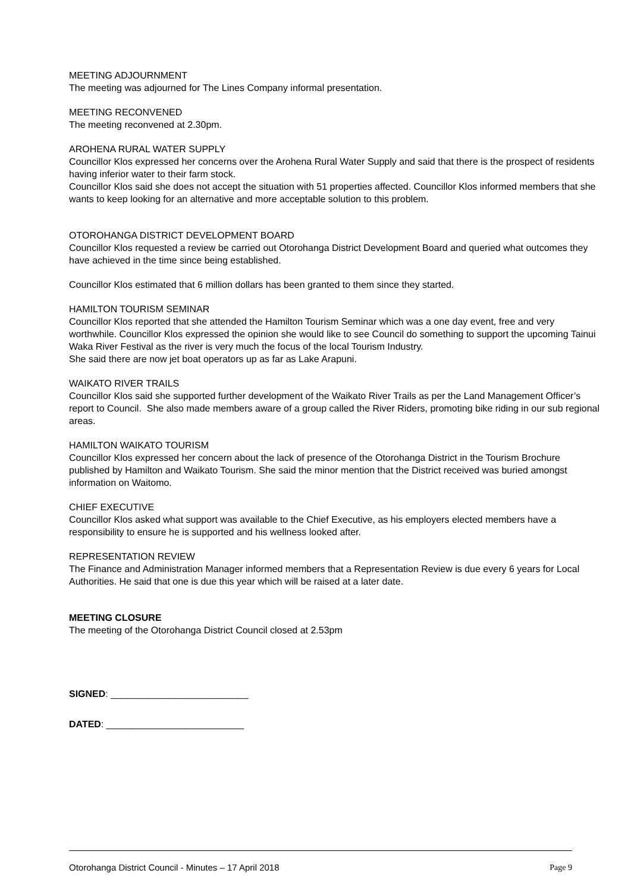MEETING ADJOURNMENT
The meeting was adjourned for The Lines Company informal presentation.
MEETING RECONVENED
The meeting reconvened at 2.30pm.
AROHENA RURAL WATER SUPPLY
Councillor Klos expressed her concerns over the Arohena Rural Water Supply and said that there is the prospect of residents having inferior water to their farm stock.
Councillor Klos said she does not accept the situation with 51 properties affected. Councillor Klos informed members that she wants to keep looking for an alternative and more acceptable solution to this problem.
OTOROHANGA DISTRICT DEVELOPMENT BOARD
Councillor Klos requested a review be carried out Otorohanga District Development Board and queried what outcomes they have achieved in the time since being established.
Councillor Klos estimated that 6 million dollars has been granted to them since they started.
HAMILTON TOURISM SEMINAR
Councillor Klos reported that she attended the Hamilton Tourism Seminar which was a one day event, free and very worthwhile. Councillor Klos expressed the opinion she would like to see Council do something to support the upcoming Tainui Waka River Festival as the river is very much the focus of the local Tourism Industry.
She said there are now jet boat operators up as far as Lake Arapuni.
WAIKATO RIVER TRAILS
Councillor Klos said she supported further development of the Waikato River Trails as per the Land Management Officer’s report to Council. She also made members aware of a group called the River Riders, promoting bike riding in our sub regional areas.
HAMILTON WAIKATO TOURISM
Councillor Klos expressed her concern about the lack of presence of the Otorohanga District in the Tourism Brochure published by Hamilton and Waikato Tourism. She said the minor mention that the District received was buried amongst information on Waitomo.
CHIEF EXECUTIVE
Councillor Klos asked what support was available to the Chief Executive, as his employers elected members have a responsibility to ensure he is supported and his wellness looked after.
REPRESENTATION REVIEW
The Finance and Administration Manager informed members that a Representation Review is due every 6 years for Local Authorities. He said that one is due this year which will be raised at a later date.
MEETING CLOSURE
The meeting of the Otorohanga District Council closed at 2.53pm
SIGNED: __________________________
DATED: __________________________
Otorohanga District Council - Minutes – 17 April 2018 Page 9